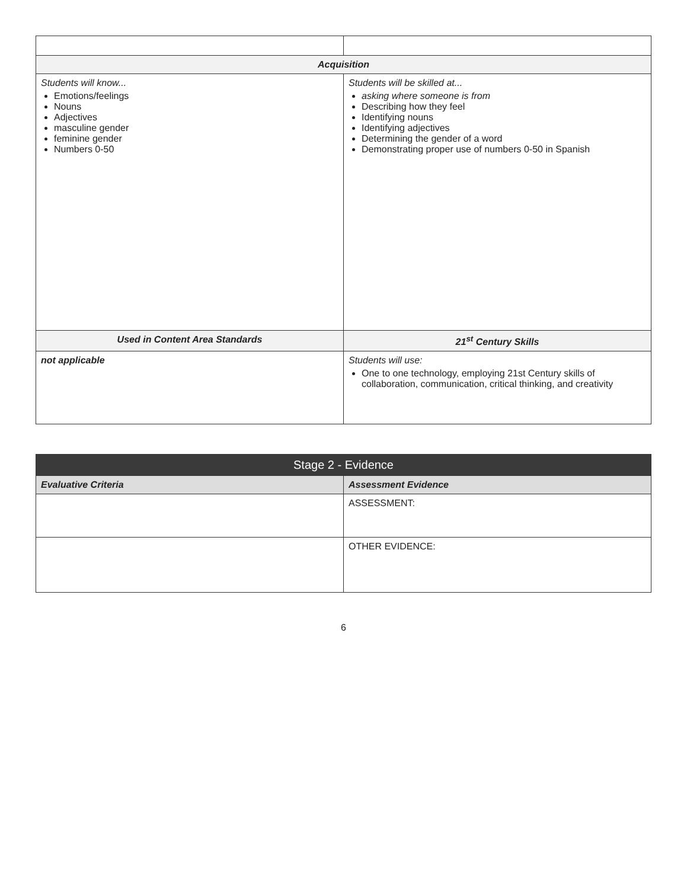| Acquisition | |
| Students will know... Emotions/feelings Nouns Adjectives masculine gender feminine gender Numbers 0-50 | Students will be skilled at... asking where someone is from Describing how they feel Identifying nouns Identifying adjectives Determining the gender of a word Demonstrating proper use of numbers 0-50 in Spanish |
| Used in Content Area Standards | 21<sup>st</sup> Century Skills |
| not applicable | Students will use: One to one technology, employing 21st Century skills of collaboration, communication, critical thinking, and creativity |
| Stage 2 - Evidence | |
| --- | --- |
| Evaluative Criteria | Assessment Evidence |
| | ASSESSMENT: |
| | OTHER EVIDENCE: |
6